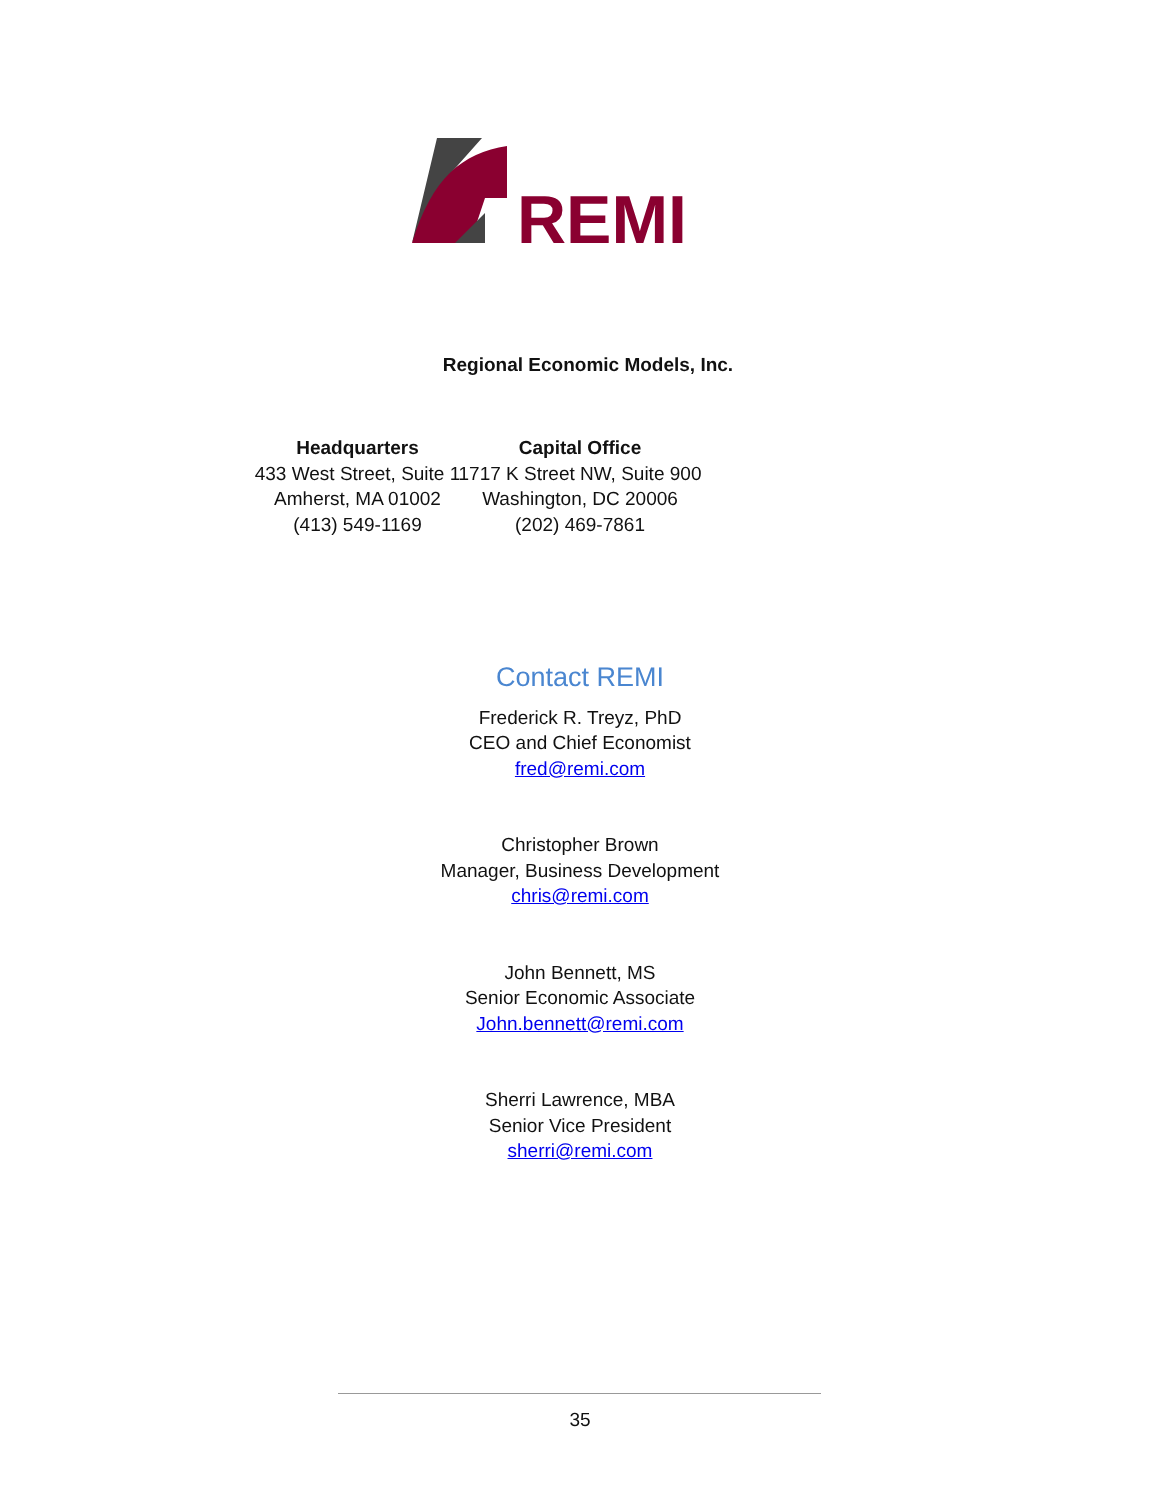REMI
Regional Economic Models, Inc.
Headquarters
433 West Street, Suite 1
Amherst, MA 01002
(413) 549-1169
Capital Office
1717 K Street NW, Suite 900
Washington, DC 20006
(202) 469-7861
Contact REMI
Frederick R. Treyz, PhD
CEO and Chief Economist
fred@remi.com
Christopher Brown
Manager, Business Development
chris@remi.com
John Bennett, MS
Senior Economic Associate
John.bennett@remi.com
Sherri Lawrence, MBA
Senior Vice President
sherri@remi.com
35